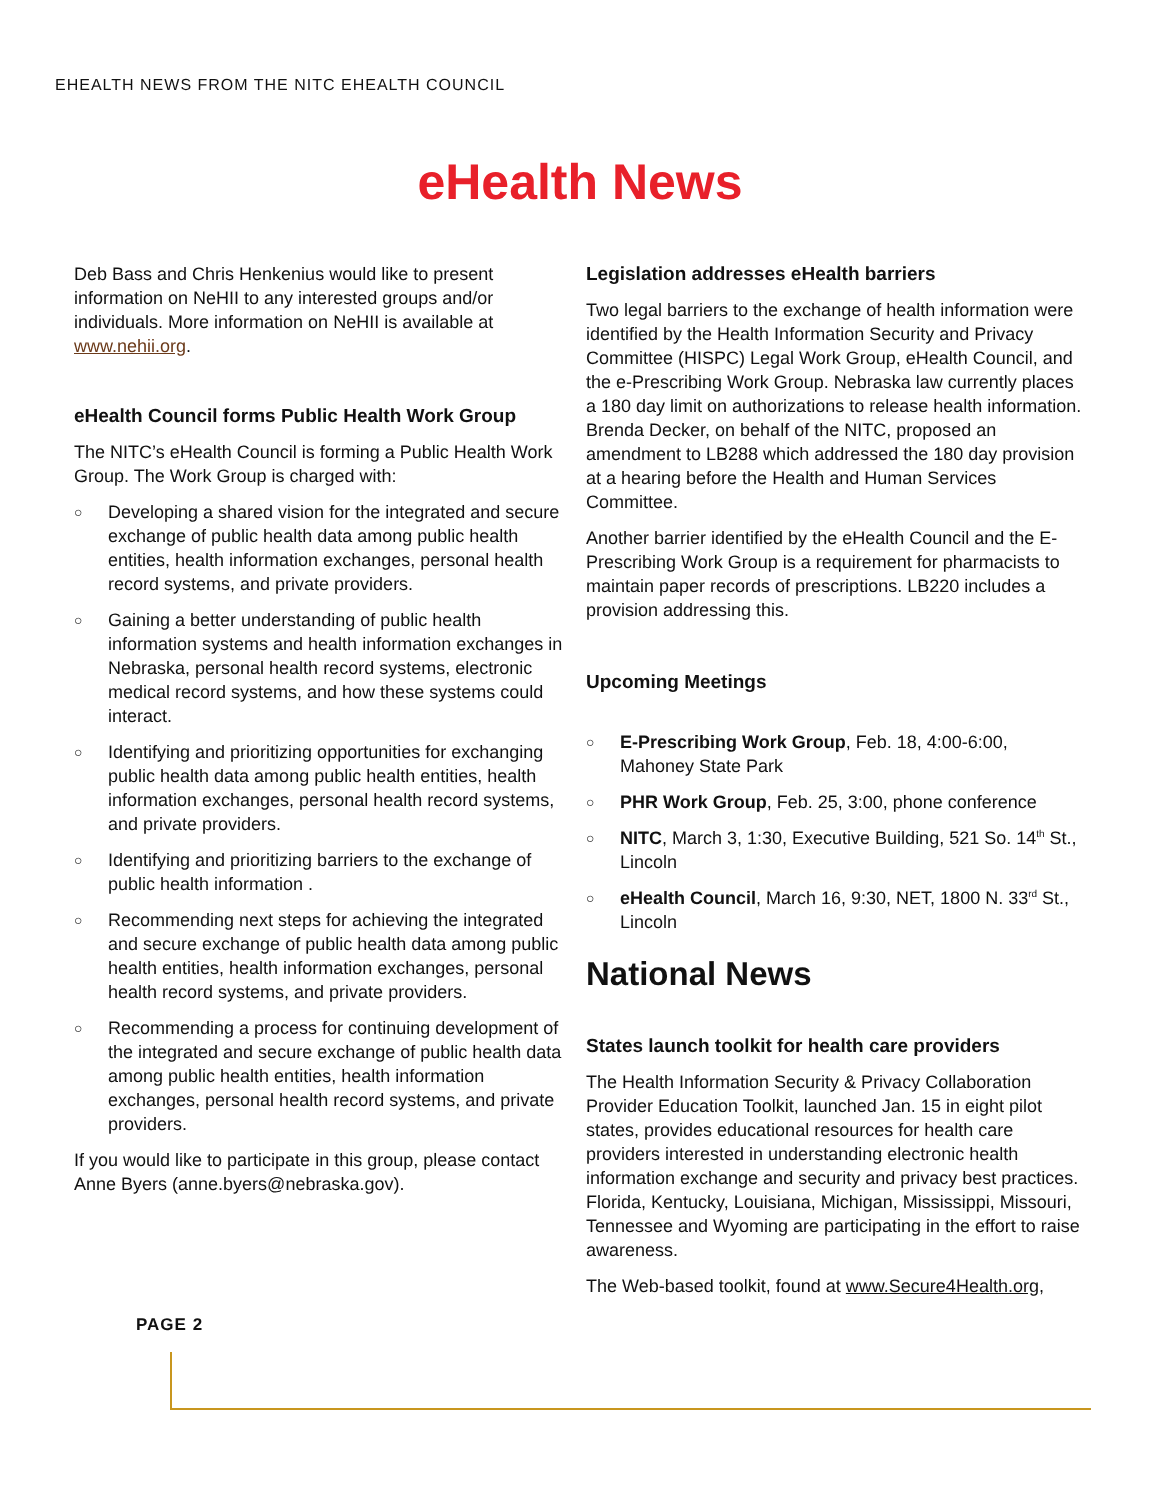EHEALTH NEWS FROM THE NITC EHEALTH COUNCIL
eHealth News
Deb Bass and Chris Henkenius would like to present information on NeHII to any interested groups and/or individuals. More information on NeHII is available at www.nehii.org.
eHealth Council forms Public Health Work Group
The NITC’s eHealth Council is forming a Public Health Work Group. The Work Group is charged with:
○ Developing a shared vision for the integrated and secure exchange of public health data among public health entities, health information exchanges, personal health record systems, and private providers.
○ Gaining a better understanding of public health information systems and health information exchanges in Nebraska, personal health record systems, electronic medical record systems, and how these systems could interact.
○ Identifying and prioritizing opportunities for exchanging public health data among public health entities, health information exchanges, personal health record systems, and private providers.
○ Identifying and prioritizing barriers to the exchange of public health information .
○ Recommending next steps for achieving the integrated and secure exchange of public health data among public health entities, health information exchanges, personal health record systems, and private providers.
○ Recommending a process for continuing development of the integrated and secure exchange of public health data among public health entities, health information exchanges, personal health record systems, and private providers.
If you would like to participate in this group, please contact Anne Byers (anne.byers@nebraska.gov).
Legislation addresses eHealth barriers
Two legal barriers to the exchange of health information were identified by the Health Information Security and Privacy Committee (HISPC) Legal Work Group, eHealth Council, and the e-Prescribing Work Group. Nebraska law currently places a 180 day limit on authorizations to release health information. Brenda Decker, on behalf of the NITC, proposed an amendment to LB288 which addressed the 180 day provision at a hearing before the Health and Human Services Committee.
Another barrier identified by the eHealth Council and the E-Prescribing Work Group is a requirement for pharmacists to maintain paper records of prescriptions. LB220 includes a provision addressing this.
Upcoming Meetings
○ E-Prescribing Work Group, Feb. 18, 4:00-6:00, Mahoney State Park
○ PHR Work Group, Feb. 25, 3:00, phone conference
○ NITC, March 3, 1:30, Executive Building, 521 So. 14<sup>th</sup> St., Lincoln
○ eHealth Council, March 16, 9:30, NET, 1800 N. 33<sup>rd</sup> St., Lincoln
National News
States launch toolkit for health care providers
The Health Information Security & Privacy Collaboration Provider Education Toolkit, launched Jan. 15 in eight pilot states, provides educational resources for health care providers interested in understanding electronic health information exchange and security and privacy best practices. Florida, Kentucky, Louisiana, Michigan, Mississippi, Missouri, Tennessee and Wyoming are participating in the effort to raise awareness.
The Web-based toolkit, found at www.Secure4Health.org,
PAGE 2